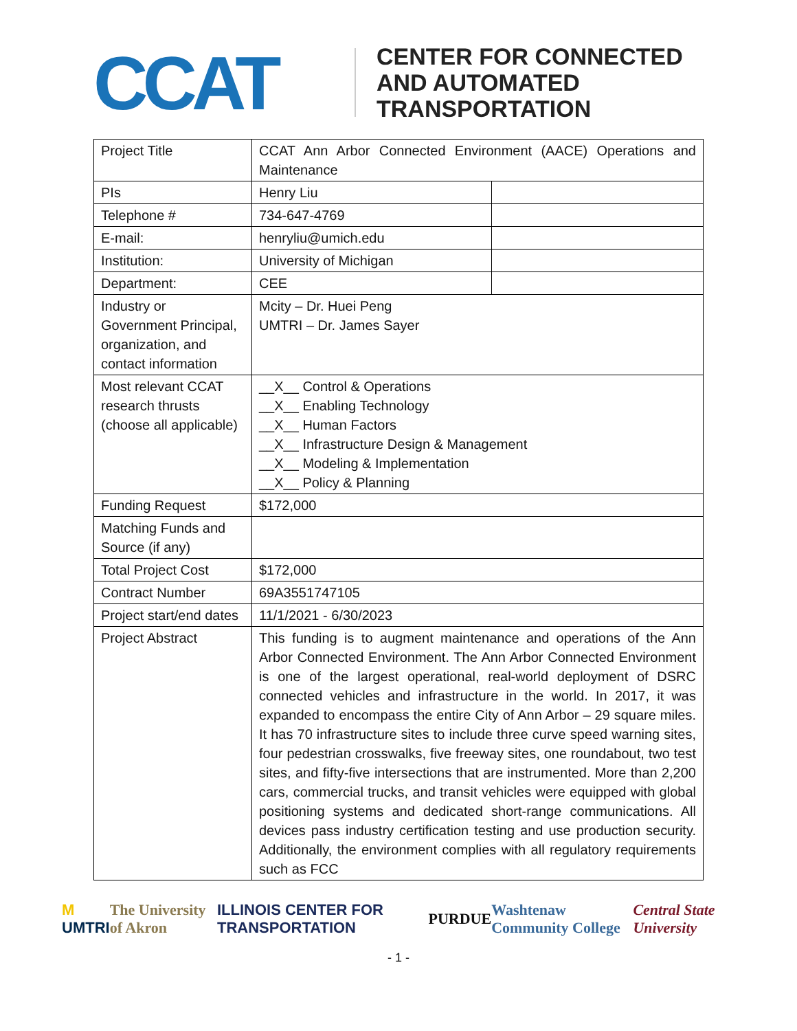CCAT
CENTER FOR CONNECTED
AND AUTOMATED
TRANSPORTATION
| Project Title | CCAT Ann Arbor Connected Environment (AACE) Operations and Maintenance | |
| PIs | Henry Liu | |
| Telephone # | 734-647-4769 | |
| E-mail: | henryliu@umich.edu | |
| Institution: | University of Michigan | |
| Department: | CEE | |
| Industry or Government Principal, organization, and contact information | Mcity – Dr. Huei Peng UMTRI – Dr. James Sayer | |
| Most relevant CCAT research thrusts (choose all applicable) | __X__ Control & Operations __X__ Enabling Technology __X__ Human Factors __X__ Infrastructure Design & Management __X__ Modeling & Implementation __X__ Policy & Planning | |
| Funding Request | $172,000 | |
| Matching Funds and Source (if any) | | |
| Total Project Cost | $172,000 | |
| Contract Number | 69A3551747105 | |
| Project start/end dates | 11/1/2021 - 6/30/2023 | |
| Project Abstract | This funding is to augment maintenance and operations of the Ann Arbor Connected Environment. The Ann Arbor Connected Environment is one of the largest operational, real-world deployment of DSRC connected vehicles and infrastructure in the world. In 2017, it was expanded to encompass the entire City of Ann Arbor – 29 square miles. It has 70 infrastructure sites to include three curve speed warning sites, four pedestrian crosswalks, five freeway sites, one roundabout, two test sites, and fifty-five intersections that are instrumented. More than 2,200 cars, commercial trucks, and transit vehicles were equipped with global positioning systems and dedicated short-range communications. All devices pass industry certification testing and use production security. Additionally, the environment complies with all regulatory requirements such as FCC | |
M UMTRI The University of Akron ILLINOIS CENTER FOR TRANSPORTATION PURDUE Washtenaw Community College Central State University
- 1 -